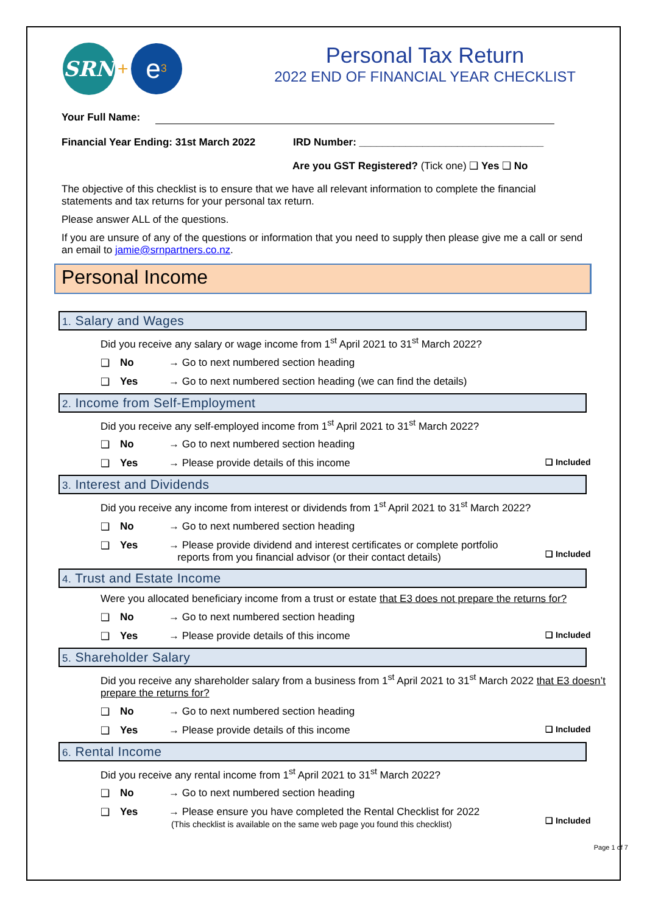SRN
+
e<sup>3</sup>
Personal Tax Return
2022 END OF FINANCIAL YEAR CHECKLIST
Your Full Name:
Financial Year Ending: 31st March 2022 IRD Number: ________________________________
Are you GST Registered? (Tick one) ❑ Yes ❑ No
The objective of this checklist is to ensure that we have all relevant information to complete the financial statements and tax returns for your personal tax return.
Please answer ALL of the questions.
If you are unsure of any of the questions or information that you need to supply then please give me a call or send an email to jamie@srnpartners.co.nz.
Personal Income
1. Salary and Wages
Did you receive any salary or wage income from 1<sup>st</sup> April 2021 to 31<sup>st</sup> March 2022?
❑ No → Go to next numbered section heading
❑ Yes → Go to next numbered section heading (we can find the details)
2. Income from Self-Employment
Did you receive any self-employed income from 1<sup>st</sup> April 2021 to 31<sup>st</sup> March 2022?
❑ No → Go to next numbered section heading
❑ Yes → Please provide details of this income ❑ Included
3. Interest and Dividends
Did you receive any income from interest or dividends from 1<sup>st</sup> April 2021 to 31<sup>st</sup> March 2022?
❑ No → Go to next numbered section heading
❑ Yes → Please provide dividend and interest certificates or complete portfolio
reports from you financial advisor (or their contact details)
❑ Included
4. Trust and Estate Income
Were you allocated beneficiary income from a trust or estate that E3 does not prepare the returns for?
❑ No → Go to next numbered section heading
❑ Yes → Please provide details of this income ❑ Included
5. Shareholder Salary
Did you receive any shareholder salary from a business from 1<sup>st</sup> April 2021 to 31<sup>st</sup> March 2022 that E3 doesn’t prepare the returns for?
❑ No → Go to next numbered section heading
❑ Yes → Please provide details of this income ❑ Included
6. Rental Income
Did you receive any rental income from 1<sup>st</sup> April 2021 to 31<sup>st</sup> March 2022?
❑ No → Go to next numbered section heading
❑ Yes → Please ensure you have completed the Rental Checklist for 2022
(This checklist is available on the same web page you found this checklist)
❑ Included
Page 1 of 7